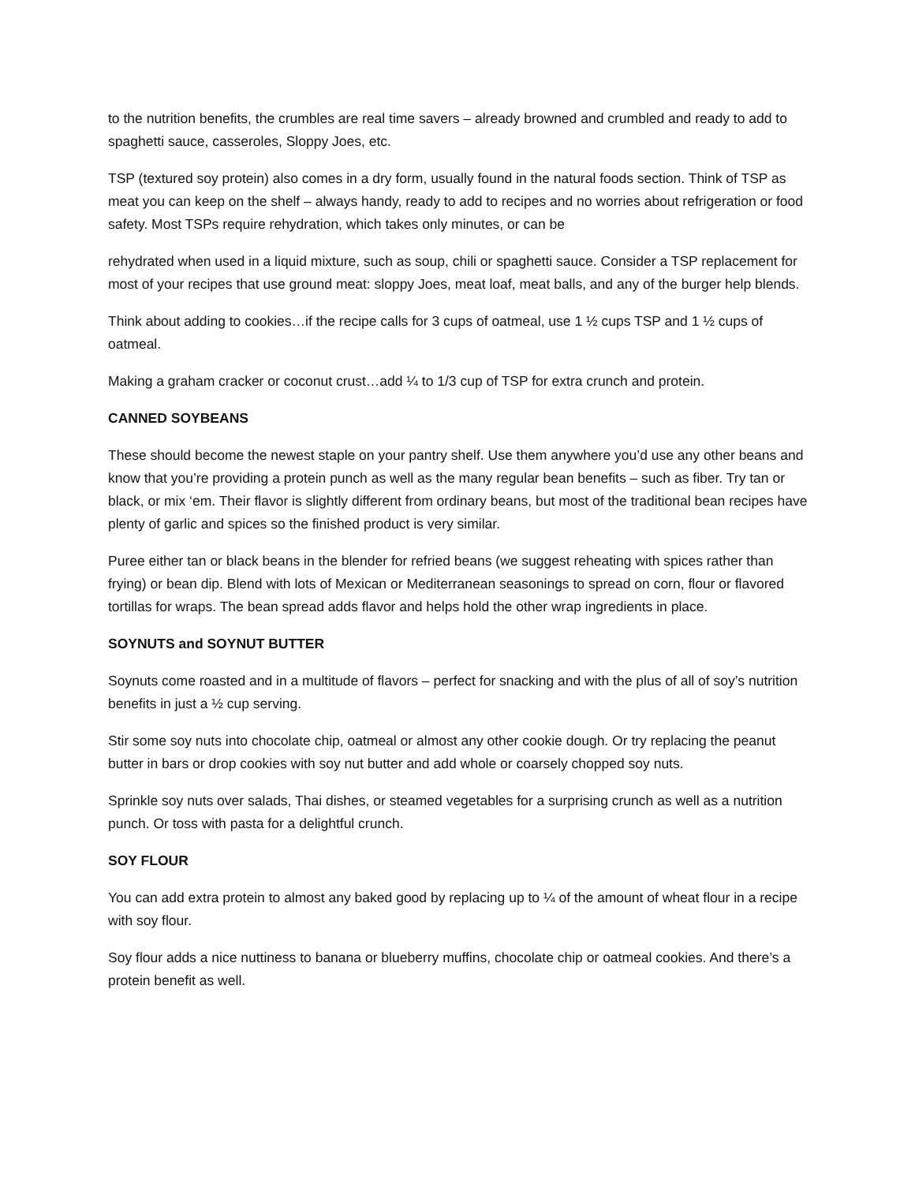to the nutrition benefits, the crumbles are real time savers – already browned and crumbled and ready to add to spaghetti sauce, casseroles, Sloppy Joes, etc.
TSP (textured soy protein) also comes in a dry form, usually found in the natural foods section. Think of TSP as meat you can keep on the shelf – always handy, ready to add to recipes and no worries about refrigeration or food safety. Most TSPs require rehydration, which takes only minutes, or can be
rehydrated when used in a liquid mixture, such as soup, chili or spaghetti sauce. Consider a TSP replacement for most of your recipes that use ground meat: sloppy Joes, meat loaf, meat balls, and any of the burger help blends.
Think about adding to cookies…if the recipe calls for 3 cups of oatmeal, use 1 ½ cups TSP and 1 ½ cups of oatmeal.
Making a graham cracker or coconut crust…add ¼ to 1/3 cup of TSP for extra crunch and protein.
CANNED SOYBEANS
These should become the newest staple on your pantry shelf. Use them anywhere you’d use any other beans and know that you’re providing a protein punch as well as the many regular bean benefits – such as fiber. Try tan or black, or mix ‘em. Their flavor is slightly different from ordinary beans, but most of the traditional bean recipes have plenty of garlic and spices so the finished product is very similar.
Puree either tan or black beans in the blender for refried beans (we suggest reheating with spices rather than frying) or bean dip. Blend with lots of Mexican or Mediterranean seasonings to spread on corn, flour or flavored tortillas for wraps. The bean spread adds flavor and helps hold the other wrap ingredients in place.
SOYNUTS and SOYNUT BUTTER
Soynuts come roasted and in a multitude of flavors – perfect for snacking and with the plus of all of soy’s nutrition benefits in just a ½ cup serving.
Stir some soy nuts into chocolate chip, oatmeal or almost any other cookie dough. Or try replacing the peanut butter in bars or drop cookies with soy nut butter and add whole or coarsely chopped soy nuts.
Sprinkle soy nuts over salads, Thai dishes, or steamed vegetables for a surprising crunch as well as a nutrition punch. Or toss with pasta for a delightful crunch.
SOY FLOUR
You can add extra protein to almost any baked good by replacing up to ¼ of the amount of wheat flour in a recipe with soy flour.
Soy flour adds a nice nuttiness to banana or blueberry muffins, chocolate chip or oatmeal cookies. And there’s a protein benefit as well.